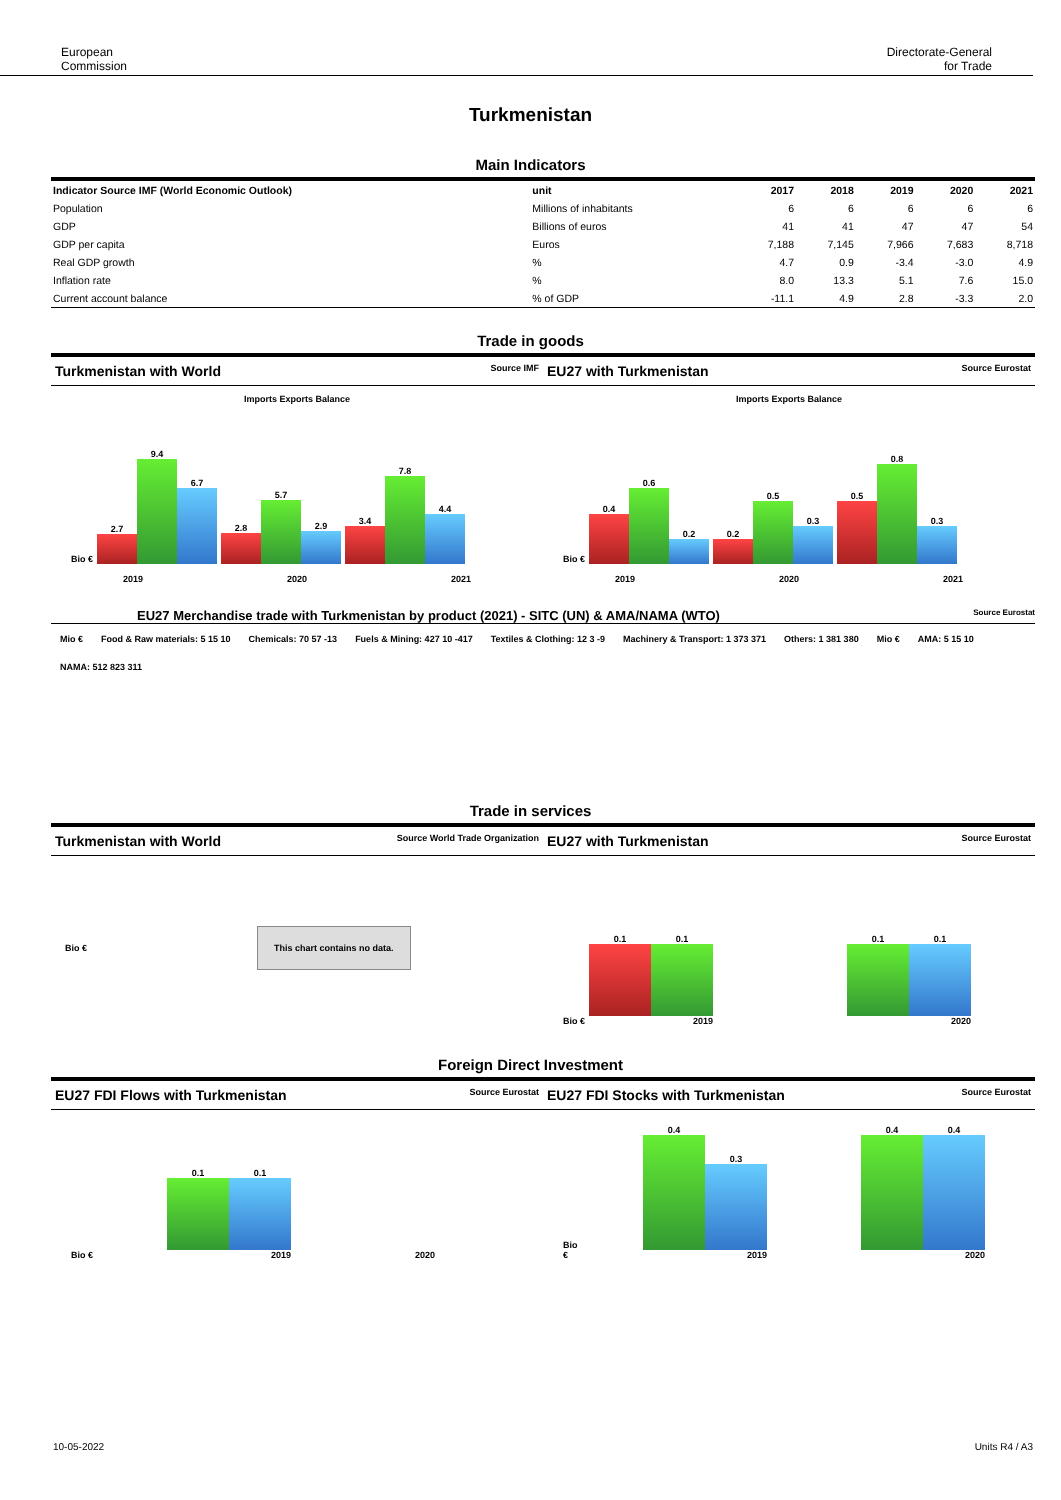European
Commission
Directorate-General
for Trade
Turkmenistan
Main Indicators
| Indicator Source IMF (World Economic Outlook) | unit | 2017 | 2018 | 2019 | 2020 | 2021 |
| --- | --- | --- | --- | --- | --- | --- |
| Population | Millions of inhabitants | 6 | 6 | 6 | 6 | 6 |
| GDP | Billions of euros | 41 | 41 | 47 | 47 | 54 |
| GDP per capita | Euros | 7,188 | 7,145 | 7,966 | 7,683 | 8,718 |
| Real GDP growth | % | 4.7 | 0.9 | -3.4 | -3.0 | 4.9 |
| Inflation rate | % | 8.0 | 13.3 | 5.1 | 7.6 | 15.0 |
| Current account balance | % of GDP | -11.1 | 4.9 | 2.8 | -3.3 | 2.0 |
Trade in goods
Turkmenistan with World Source IMF
Imports Exports Balance
Bio €
2.7
9.4
6.7
2.8
5.7
2.9
3.4
7.8
4.4
2019 2020 2021
EU27 with Turkmenistan Source Eurostat
Imports Exports Balance
Bio €
0.4
0.6
0.2
0.2
0.5
0.3
0.5
0.8
0.3
2019 2020 2021
EU27 Merchandise trade with Turkmenistan by product (2021) - SITC (UN) & AMA/NAMA (WTO) Source Eurostat
Mio € Food & Raw materials: 5 15 10 Chemicals: 70 57 -13 Fuels & Mining: 427 10 -417 Textiles & Clothing: 12 3 -9 Machinery & Transport: 1 373 371 Others: 1 381 380 Mio € AMA: 5 15 10 NAMA: 512 823 311
Trade in services
Turkmenistan with World Source World Trade Organization
Bio €
This chart contains no data.
EU27 with Turkmenistan Source Eurostat
Bio €
0.1
0.1
2019
0.1
0.1
2020
Foreign Direct Investment
EU27 FDI Flows with Turkmenistan Source Eurostat
Bio €
0.1
0.1
2019
2020
EU27 FDI Stocks with Turkmenistan Source Eurostat
Bio €
0.4
0.3
2019
0.4
0.4
2020
10-05-2022 Units R4 / A3